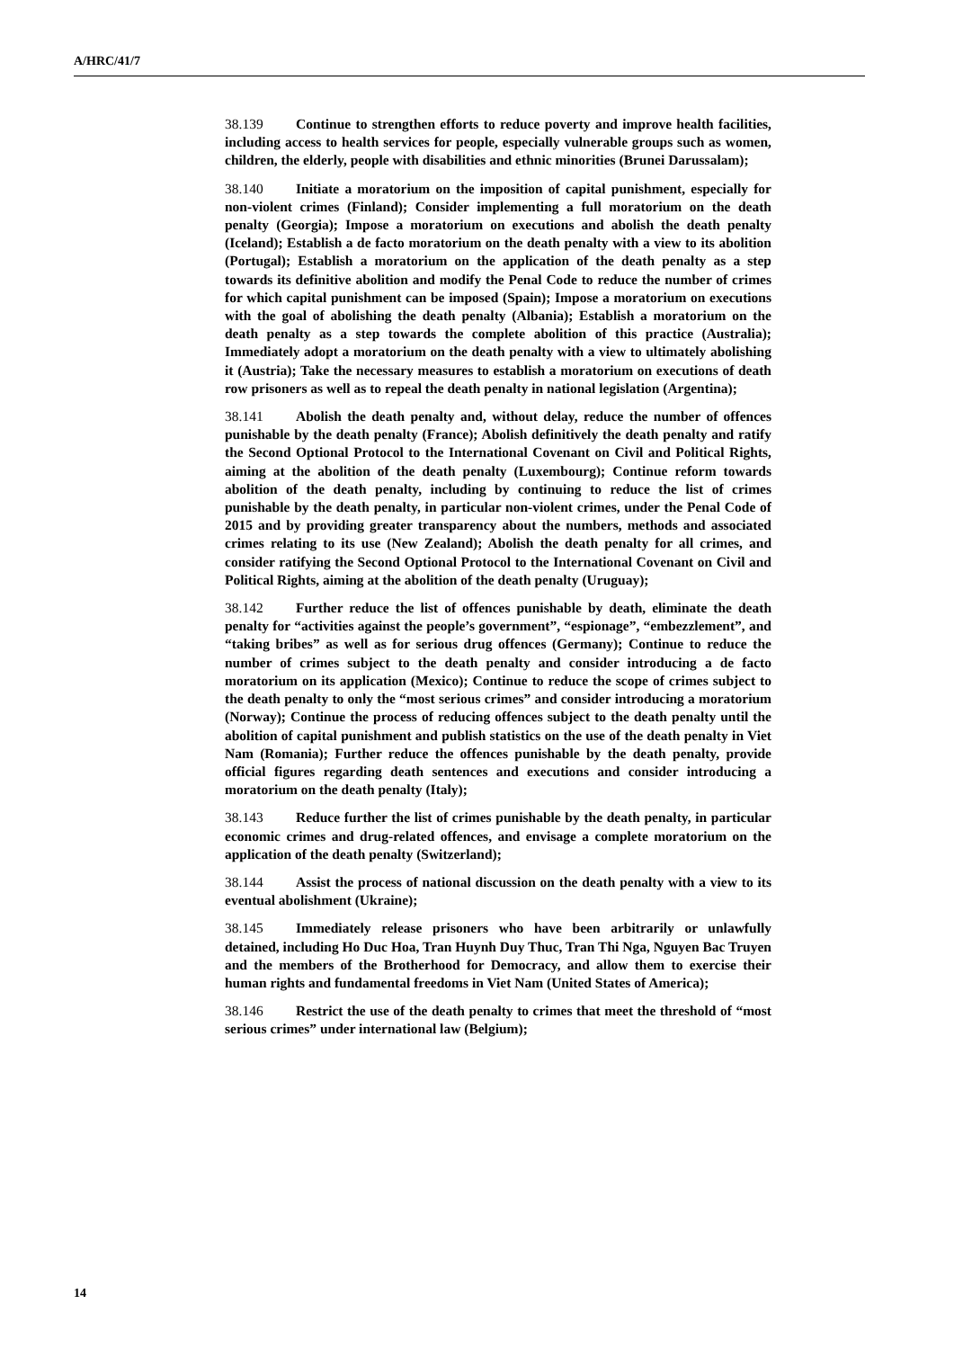A/HRC/41/7
38.139 Continue to strengthen efforts to reduce poverty and improve health facilities, including access to health services for people, especially vulnerable groups such as women, children, the elderly, people with disabilities and ethnic minorities (Brunei Darussalam);
38.140 Initiate a moratorium on the imposition of capital punishment, especially for non-violent crimes (Finland); Consider implementing a full moratorium on the death penalty (Georgia); Impose a moratorium on executions and abolish the death penalty (Iceland); Establish a de facto moratorium on the death penalty with a view to its abolition (Portugal); Establish a moratorium on the application of the death penalty as a step towards its definitive abolition and modify the Penal Code to reduce the number of crimes for which capital punishment can be imposed (Spain); Impose a moratorium on executions with the goal of abolishing the death penalty (Albania); Establish a moratorium on the death penalty as a step towards the complete abolition of this practice (Australia); Immediately adopt a moratorium on the death penalty with a view to ultimately abolishing it (Austria); Take the necessary measures to establish a moratorium on executions of death row prisoners as well as to repeal the death penalty in national legislation (Argentina);
38.141 Abolish the death penalty and, without delay, reduce the number of offences punishable by the death penalty (France); Abolish definitively the death penalty and ratify the Second Optional Protocol to the International Covenant on Civil and Political Rights, aiming at the abolition of the death penalty (Luxembourg); Continue reform towards abolition of the death penalty, including by continuing to reduce the list of crimes punishable by the death penalty, in particular non-violent crimes, under the Penal Code of 2015 and by providing greater transparency about the numbers, methods and associated crimes relating to its use (New Zealand); Abolish the death penalty for all crimes, and consider ratifying the Second Optional Protocol to the International Covenant on Civil and Political Rights, aiming at the abolition of the death penalty (Uruguay);
38.142 Further reduce the list of offences punishable by death, eliminate the death penalty for “activities against the people’s government”, “espionage”, “embezzlement”, and “taking bribes” as well as for serious drug offences (Germany); Continue to reduce the number of crimes subject to the death penalty and consider introducing a de facto moratorium on its application (Mexico); Continue to reduce the scope of crimes subject to the death penalty to only the “most serious crimes” and consider introducing a moratorium (Norway); Continue the process of reducing offences subject to the death penalty until the abolition of capital punishment and publish statistics on the use of the death penalty in Viet Nam (Romania); Further reduce the offences punishable by the death penalty, provide official figures regarding death sentences and executions and consider introducing a moratorium on the death penalty (Italy);
38.143 Reduce further the list of crimes punishable by the death penalty, in particular economic crimes and drug-related offences, and envisage a complete moratorium on the application of the death penalty (Switzerland);
38.144 Assist the process of national discussion on the death penalty with a view to its eventual abolishment (Ukraine);
38.145 Immediately release prisoners who have been arbitrarily or unlawfully detained, including Ho Duc Hoa, Tran Huynh Duy Thuc, Tran Thi Nga, Nguyen Bac Truyen and the members of the Brotherhood for Democracy, and allow them to exercise their human rights and fundamental freedoms in Viet Nam (United States of America);
38.146 Restrict the use of the death penalty to crimes that meet the threshold of “most serious crimes” under international law (Belgium);
14